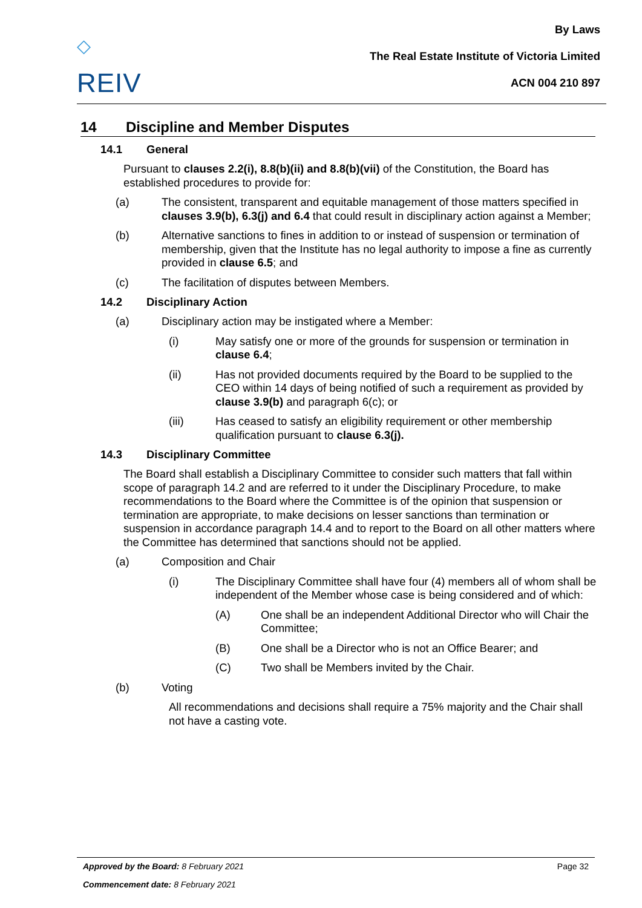◇
REIV
By Laws
The Real Estate Institute of Victoria Limited
ACN 004 210 897
14 Discipline and Member Disputes
14.1 General
Pursuant to clauses 2.2(i), 8.8(b)(ii) and 8.8(b)(vii) of the Constitution, the Board has established procedures to provide for:
(a)
The consistent, transparent and equitable management of those matters specified in clauses 3.9(b), 6.3(j) and 6.4 that could result in disciplinary action against a Member;
(b)
Alternative sanctions to fines in addition to or instead of suspension or termination of membership, given that the Institute has no legal authority to impose a fine as currently provided in clause 6.5; and
(c)
The facilitation of disputes between Members.
14.2 Disciplinary Action
(a)
Disciplinary action may be instigated where a Member:
(i)
May satisfy one or more of the grounds for suspension or termination in clause 6.4;
(ii)
Has not provided documents required by the Board to be supplied to the CEO within 14 days of being notified of such a requirement as provided by clause 3.9(b) and paragraph 6(c); or
(iii)
Has ceased to satisfy an eligibility requirement or other membership qualification pursuant to clause 6.3(j).
14.3 Disciplinary Committee
The Board shall establish a Disciplinary Committee to consider such matters that fall within scope of paragraph 14.2 and are referred to it under the Disciplinary Procedure, to make recommendations to the Board where the Committee is of the opinion that suspension or termination are appropriate, to make decisions on lesser sanctions than termination or suspension in accordance paragraph 14.4 and to report to the Board on all other matters where the Committee has determined that sanctions should not be applied.
(a)
Composition and Chair
(i)
The Disciplinary Committee shall have four (4) members all of whom shall be independent of the Member whose case is being considered and of which:
(A)
One shall be an independent Additional Director who will Chair the Committee;
(B)
One shall be a Director who is not an Office Bearer; and
(C)
Two shall be Members invited by the Chair.
(b)
Voting
All recommendations and decisions shall require a 75% majority and the Chair shall not have a casting vote.
Approved by the Board: 8 February 2021 Page 32
Commencement date: 8 February 2021